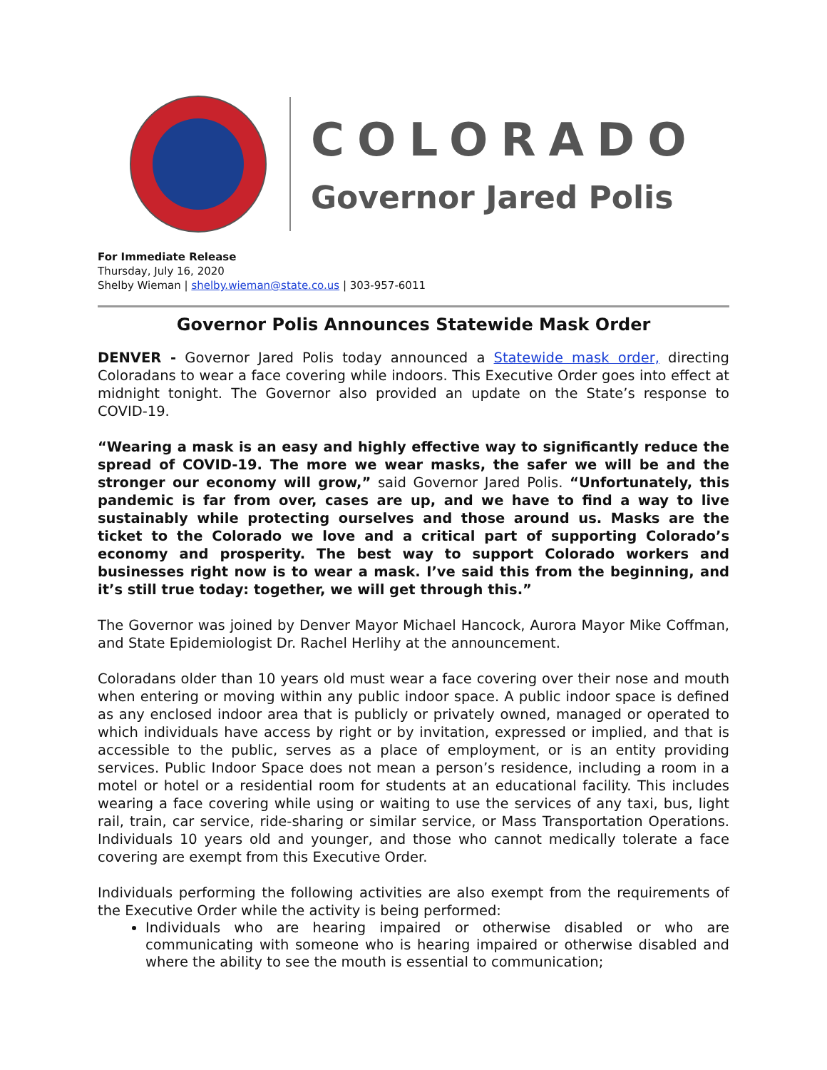COLORADO
Governor Jared Polis
For Immediate Release
Thursday, July 16, 2020
Shelby Wieman | shelby.wieman@state.co.us | 303-957-6011
Governor Polis Announces Statewide Mask Order
DENVER - Governor Jared Polis today announced a Statewide mask order, directing Coloradans to wear a face covering while indoors. This Executive Order goes into effect at midnight tonight. The Governor also provided an update on the State’s response to COVID-19.
“Wearing a mask is an easy and highly effective way to significantly reduce the spread of COVID-19. The more we wear masks, the safer we will be and the stronger our economy will grow,” said Governor Jared Polis. “Unfortunately, this pandemic is far from over, cases are up, and we have to find a way to live sustainably while protecting ourselves and those around us. Masks are the ticket to the Colorado we love and a critical part of supporting Colorado’s economy and prosperity. The best way to support Colorado workers and businesses right now is to wear a mask. I’ve said this from the beginning, and it’s still true today: together, we will get through this.”
The Governor was joined by Denver Mayor Michael Hancock, Aurora Mayor Mike Coffman, and State Epidemiologist Dr. Rachel Herlihy at the announcement.
Coloradans older than 10 years old must wear a face covering over their nose and mouth when entering or moving within any public indoor space. A public indoor space is defined as any enclosed indoor area that is publicly or privately owned, managed or operated to which individuals have access by right or by invitation, expressed or implied, and that is accessible to the public, serves as a place of employment, or is an entity providing services. Public Indoor Space does not mean a person’s residence, including a room in a motel or hotel or a residential room for students at an educational facility. This includes wearing a face covering while using or waiting to use the services of any taxi, bus, light rail, train, car service, ride-sharing or similar service, or Mass Transportation Operations. Individuals 10 years old and younger, and those who cannot medically tolerate a face covering are exempt from this Executive Order.
Individuals performing the following activities are also exempt from the requirements of the Executive Order while the activity is being performed:
Individuals who are hearing impaired or otherwise disabled or who are communicating with someone who is hearing impaired or otherwise disabled and where the ability to see the mouth is essential to communication;